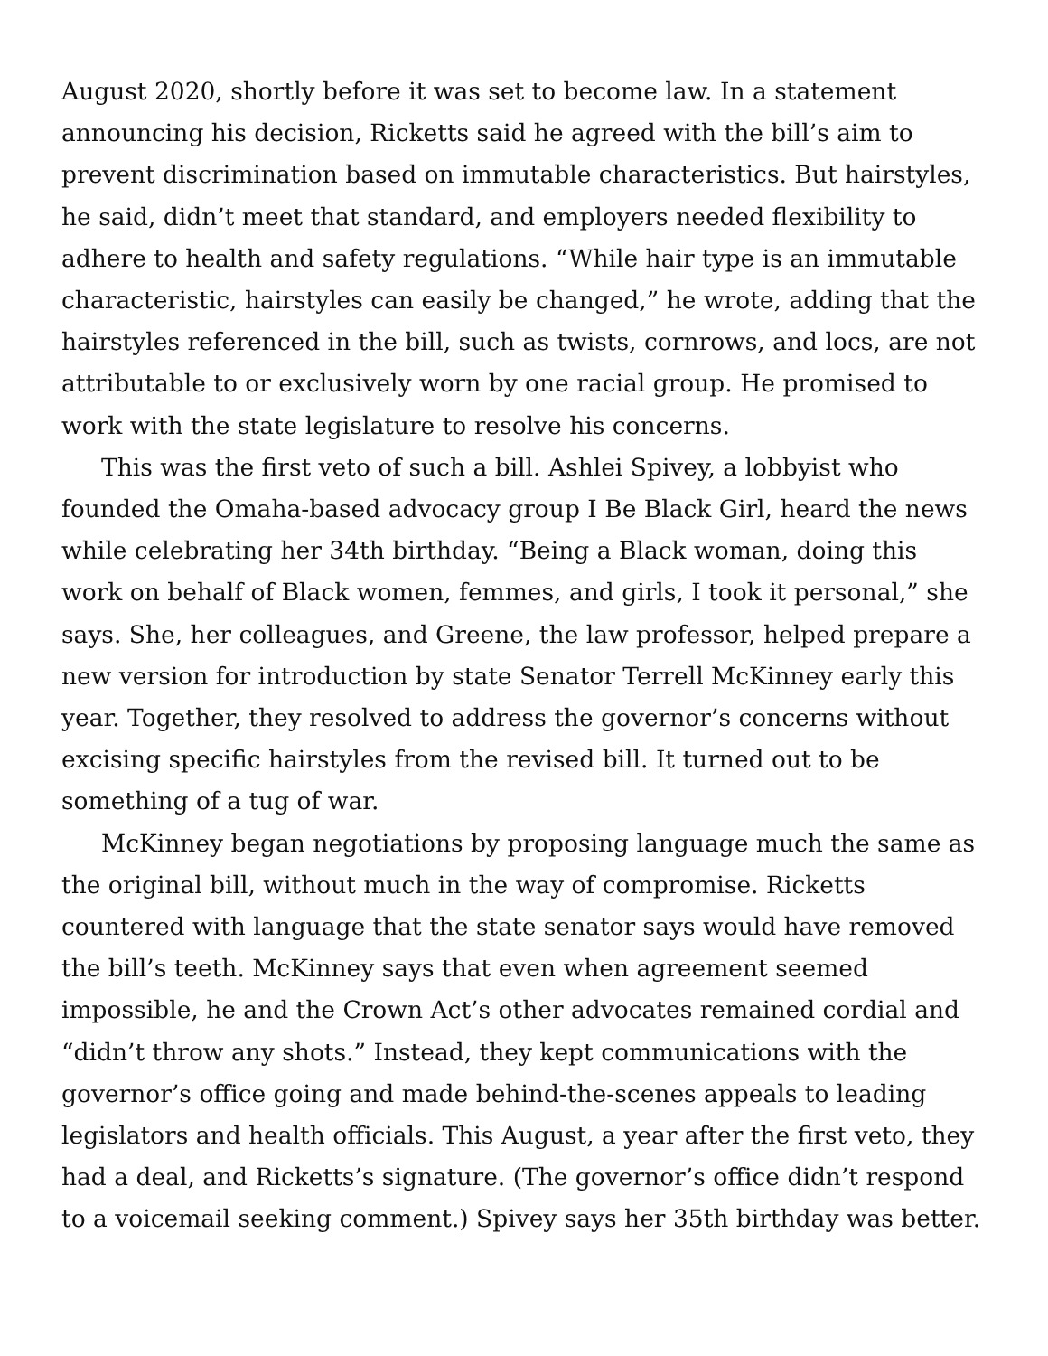August 2020, shortly before it was set to become law. In a statement announcing his decision, Ricketts said he agreed with the bill’s aim to prevent discrimination based on immutable characteristics. But hairstyles, he said, didn’t meet that standard, and employers needed flexibility to adhere to health and safety regulations. “While hair type is an immutable characteristic, hairstyles can easily be changed,” he wrote, adding that the hairstyles referenced in the bill, such as twists, cornrows, and locs, are not attributable to or exclusively worn by one racial group. He promised to work with the state legislature to resolve his concerns.
This was the first veto of such a bill. Ashlei Spivey, a lobbyist who founded the Omaha-based advocacy group I Be Black Girl, heard the news while celebrating her 34th birthday. “Being a Black woman, doing this work on behalf of Black women, femmes, and girls, I took it personal,” she says. She, her colleagues, and Greene, the law professor, helped prepare a new version for introduction by state Senator Terrell McKinney early this year. Together, they resolved to address the governor’s concerns without excising specific hairstyles from the revised bill. It turned out to be something of a tug of war.
McKinney began negotiations by proposing language much the same as the original bill, without much in the way of compromise. Ricketts countered with language that the state senator says would have removed the bill’s teeth. McKinney says that even when agreement seemed impossible, he and the Crown Act’s other advocates remained cordial and “didn’t throw any shots.” Instead, they kept communications with the governor’s office going and made behind-the-scenes appeals to leading legislators and health officials. This August, a year after the first veto, they had a deal, and Ricketts’s signature. (The governor’s office didn’t respond to a voicemail seeking comment.) Spivey says her 35th birthday was better.